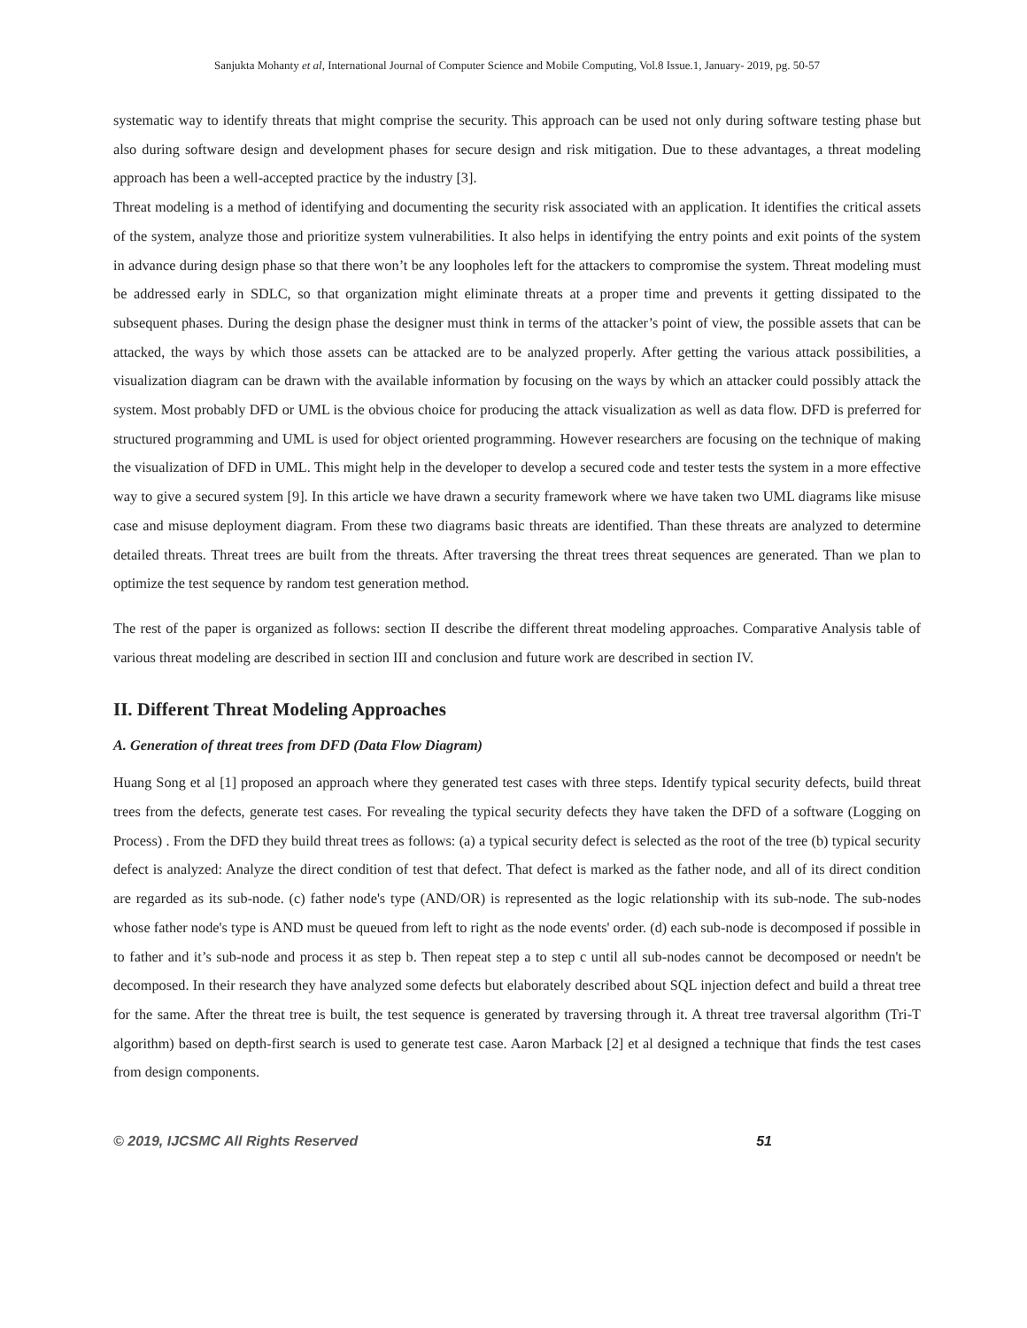Sanjukta Mohanty et al, International Journal of Computer Science and Mobile Computing, Vol.8 Issue.1, January- 2019, pg. 50-57
systematic way to identify threats that might comprise the security. This approach can be used not only during software testing phase but also during software design and development phases for secure design and risk mitigation. Due to these advantages, a threat modeling approach has been a well-accepted practice by the industry [3].
Threat modeling is a method of identifying and documenting the security risk associated with an application. It identifies the critical assets of the system, analyze those and prioritize system vulnerabilities. It also helps in identifying the entry points and exit points of the system in advance during design phase so that there won’t be any loopholes left for the attackers to compromise the system. Threat modeling must be addressed early in SDLC, so that organization might eliminate threats at a proper time and prevents it getting dissipated to the subsequent phases. During the design phase the designer must think in terms of the attacker’s point of view, the possible assets that can be attacked, the ways by which those assets can be attacked are to be analyzed properly. After getting the various attack possibilities, a visualization diagram can be drawn with the available information by focusing on the ways by which an attacker could possibly attack the system. Most probably DFD or UML is the obvious choice for producing the attack visualization as well as data flow. DFD is preferred for structured programming and UML is used for object oriented programming. However researchers are focusing on the technique of making the visualization of DFD in UML. This might help in the developer to develop a secured code and tester tests the system in a more effective way to give a secured system [9]. In this article we have drawn a security framework where we have taken two UML diagrams like misuse case and misuse deployment diagram. From these two diagrams basic threats are identified. Than these threats are analyzed to determine detailed threats. Threat trees are built from the threats. After traversing the threat trees threat sequences are generated. Than we plan to optimize the test sequence by random test generation method.
The rest of the paper is organized as follows: section II describe the different threat modeling approaches. Comparative Analysis table of various threat modeling are described in section III and conclusion and future work are described in section IV.
II. Different Threat Modeling Approaches
A. Generation of threat trees from DFD (Data Flow Diagram)
Huang Song et al [1] proposed an approach where they generated test cases with three steps. Identify typical security defects, build threat trees from the defects, generate test cases. For revealing the typical security defects they have taken the DFD of a software (Logging on Process) . From the DFD they build threat trees as follows: (a) a typical security defect is selected as the root of the tree (b) typical security defect is analyzed: Analyze the direct condition of test that defect. That defect is marked as the father node, and all of its direct condition are regarded as its sub-node. (c) father node's type (AND/OR) is represented as the logic relationship with its sub-node. The sub-nodes whose father node's type is AND must be queued from left to right as the node events' order. (d) each sub-node is decomposed if possible in to father and it’s sub-node and process it as step b. Then repeat step a to step c until all sub-nodes cannot be decomposed or needn't be decomposed. In their research they have analyzed some defects but elaborately described about SQL injection defect and build a threat tree for the same. After the threat tree is built, the test sequence is generated by traversing through it. A threat tree traversal algorithm (Tri-T algorithm) based on depth-first search is used to generate test case. Aaron Marback [2] et al designed a technique that finds the test cases from design components.
© 2019, IJCSMC All Rights Reserved 51